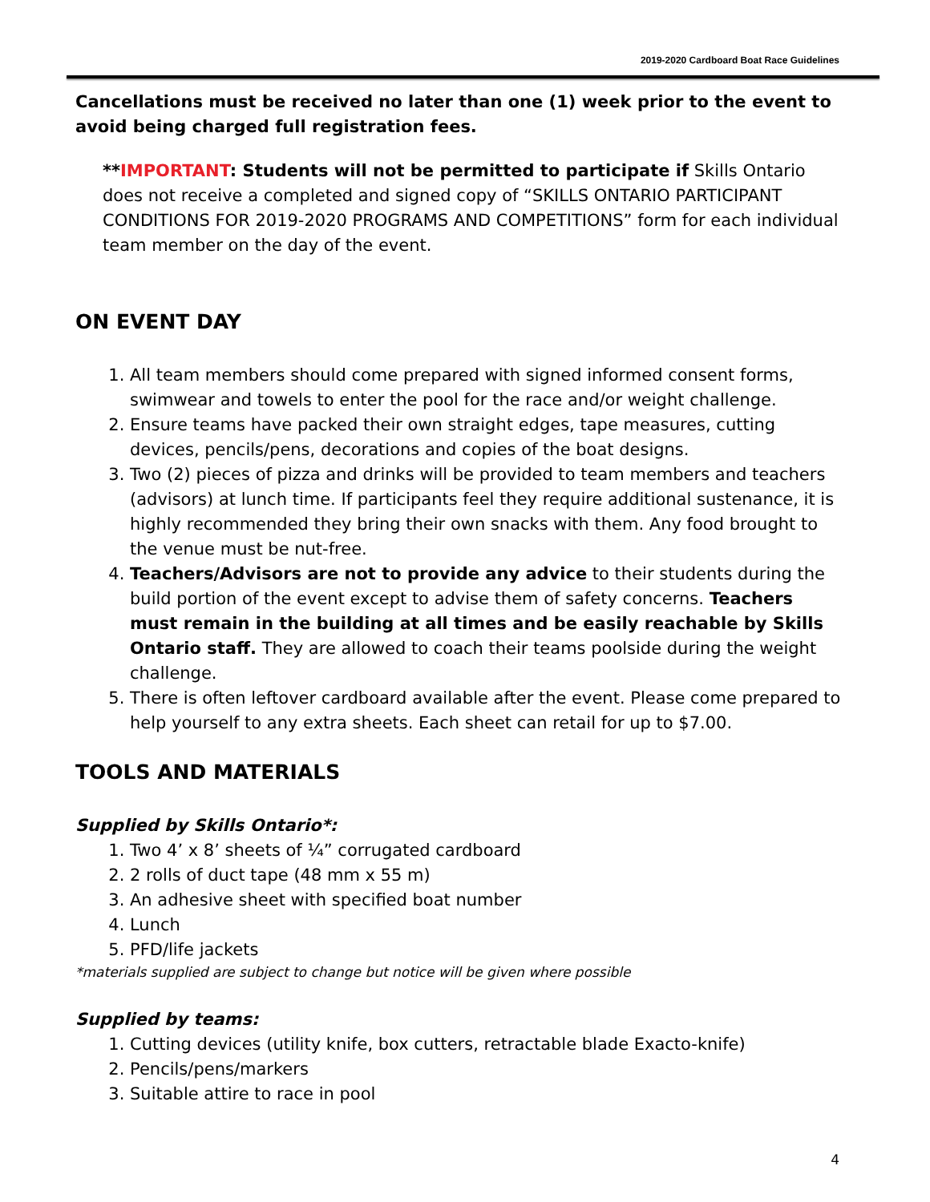2019-2020 Cardboard Boat Race Guidelines
Cancellations must be received no later than one (1) week prior to the event to avoid being charged full registration fees.
**IMPORTANT: Students will not be permitted to participate if Skills Ontario does not receive a completed and signed copy of “SKILLS ONTARIO PARTICIPANT CONDITIONS FOR 2019-2020 PROGRAMS AND COMPETITIONS” form for each individual team member on the day of the event.
ON EVENT DAY
1. All team members should come prepared with signed informed consent forms, swimwear and towels to enter the pool for the race and/or weight challenge.
2. Ensure teams have packed their own straight edges, tape measures, cutting devices, pencils/pens, decorations and copies of the boat designs.
3. Two (2) pieces of pizza and drinks will be provided to team members and teachers (advisors) at lunch time. If participants feel they require additional sustenance, it is highly recommended they bring their own snacks with them. Any food brought to the venue must be nut-free.
4. Teachers/Advisors are not to provide any advice to their students during the build portion of the event except to advise them of safety concerns. Teachers must remain in the building at all times and be easily reachable by Skills Ontario staff. They are allowed to coach their teams poolside during the weight challenge.
5. There is often leftover cardboard available after the event. Please come prepared to help yourself to any extra sheets. Each sheet can retail for up to $7.00.
TOOLS AND MATERIALS
Supplied by Skills Ontario*:
1. Two 4’ x 8’ sheets of ¼” corrugated cardboard
2. 2 rolls of duct tape (48 mm x 55 m)
3. An adhesive sheet with specified boat number
4. Lunch
5. PFD/life jackets
*materials supplied are subject to change but notice will be given where possible
Supplied by teams:
1. Cutting devices (utility knife, box cutters, retractable blade Exacto-knife)
2. Pencils/pens/markers
3. Suitable attire to race in pool
4